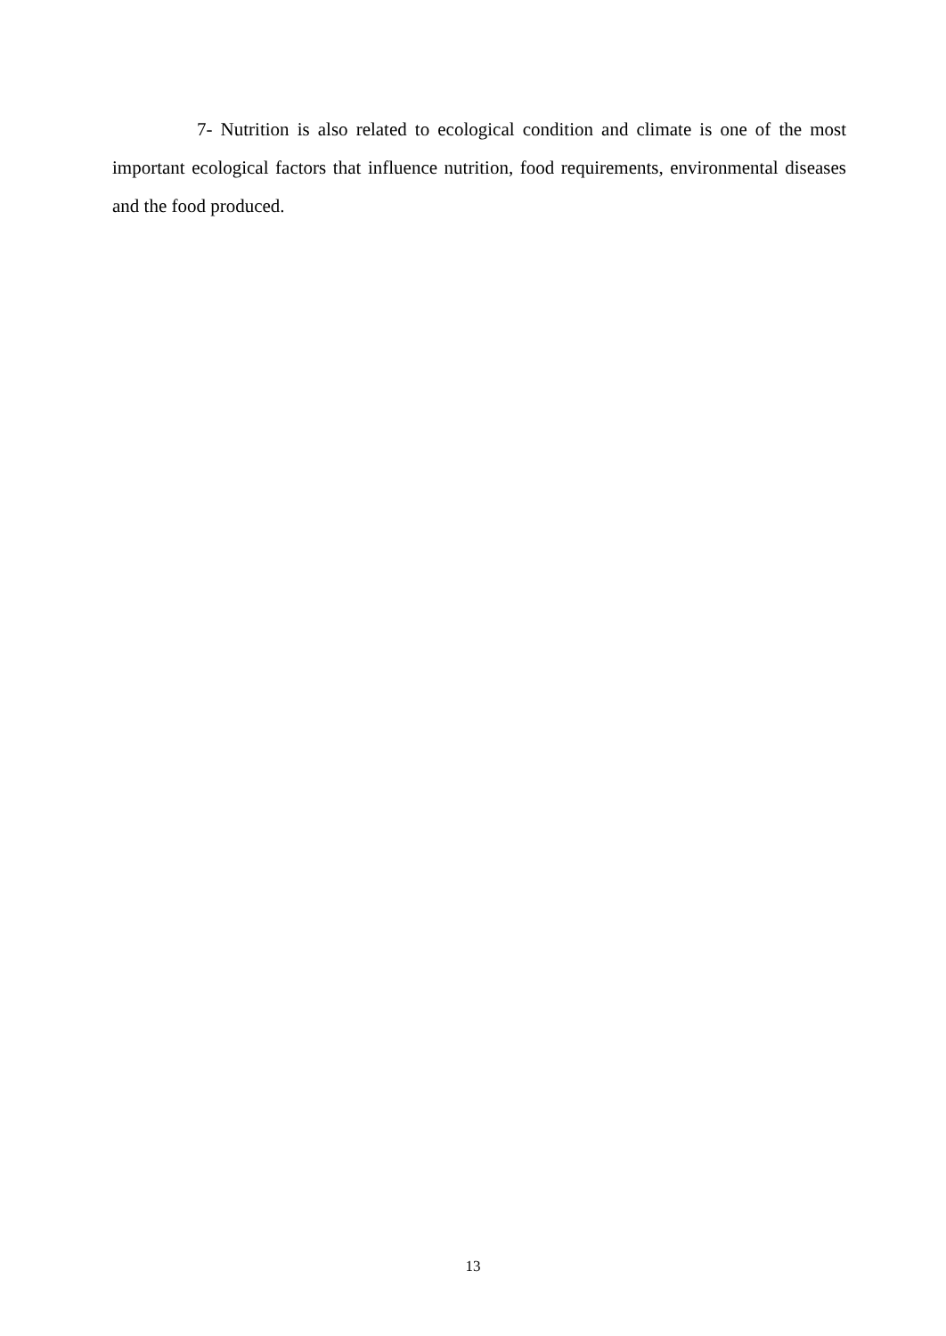7- Nutrition is also related to ecological condition and climate is one of the most important ecological factors that influence nutrition, food requirements, environmental diseases and the food produced.
13